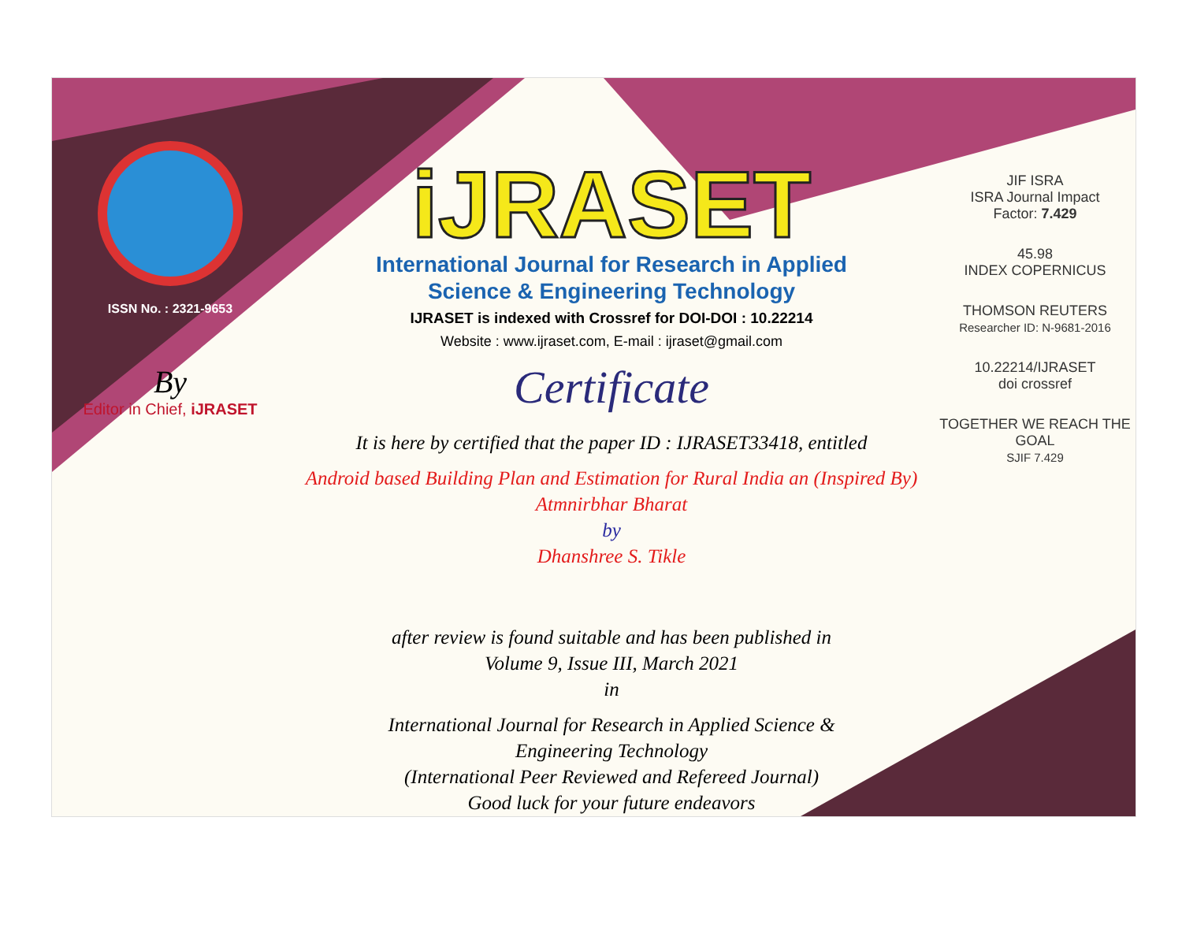ISSN No. : 2321-9653
By
Editor in Chief, iJRASET
iJRASET
International Journal for Research in Applied
Science & Engineering Technology
IJRASET is indexed with Crossref for DOI-DOI : 10.22214
Website : www.ijraset.com, E-mail : ijraset@gmail.com
Certificate
It is here by certified that the paper ID : IJRASET33418, entitled
Android based Building Plan and Estimation for Rural India an (Inspired By)
Atmnirbhar Bharat
by
Dhanshree S. Tikle
after review is found suitable and has been published in
Volume 9, Issue III, March 2021
in
International Journal for Research in Applied Science &
Engineering Technology
(International Peer Reviewed and Refereed Journal)
Good luck for your future endeavors
JIF ISRA
ISRA Journal Impact
Factor: 7.429
45.98
INDEX COPERNICUS
THOMSON REUTERS
Researcher ID: N-9681-2016
10.22214/IJRASET
doi crossref
TOGETHER WE REACH THE GOAL
SJIF 7.429